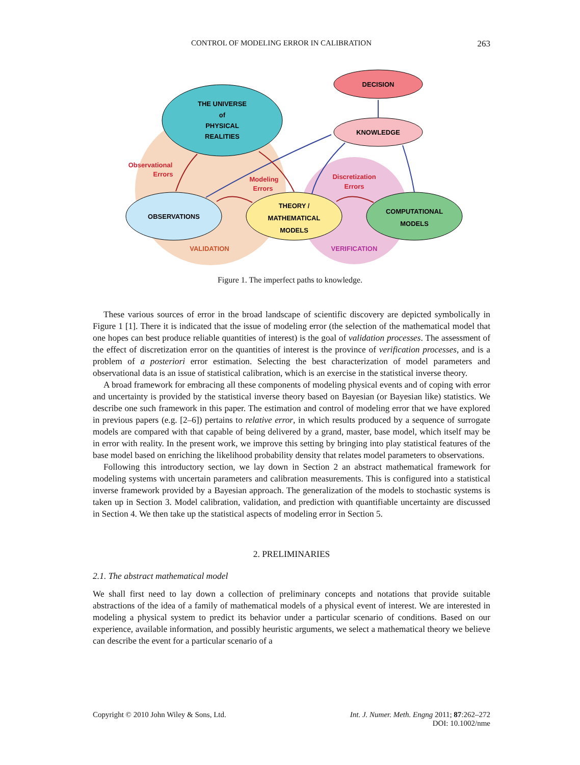CONTROL OF MODELING ERROR IN CALIBRATION 263
THE UNIVERSE
of
PHYSICAL
REALITIES
DECISION
KNOWLEDGE
OBSERVATIONS
THEORY /
MATHEMATICAL
MODELS
COMPUTATIONAL
MODELS
Observational
Errors
Modeling
Errors
Discretization
Errors
VALIDATION
VERIFICATION
Figure 1. The imperfect paths to knowledge.
These various sources of error in the broad landscape of scientific discovery are depicted symbolically in Figure 1 [1]. There it is indicated that the issue of modeling error (the selection of the mathematical model that one hopes can best produce reliable quantities of interest) is the goal of validation processes. The assessment of the effect of discretization error on the quantities of interest is the province of verification processes, and is a problem of a posteriori error estimation. Selecting the best characterization of model parameters and observational data is an issue of statistical calibration, which is an exercise in the statistical inverse theory.
A broad framework for embracing all these components of modeling physical events and of coping with error and uncertainty is provided by the statistical inverse theory based on Bayesian (or Bayesian like) statistics. We describe one such framework in this paper. The estimation and control of modeling error that we have explored in previous papers (e.g. [2–6]) pertains to relative error, in which results produced by a sequence of surrogate models are compared with that capable of being delivered by a grand, master, base model, which itself may be in error with reality. In the present work, we improve this setting by bringing into play statistical features of the base model based on enriching the likelihood probability density that relates model parameters to observations.
Following this introductory section, we lay down in Section 2 an abstract mathematical framework for modeling systems with uncertain parameters and calibration measurements. This is configured into a statistical inverse framework provided by a Bayesian approach. The generalization of the models to stochastic systems is taken up in Section 3. Model calibration, validation, and prediction with quantifiable uncertainty are discussed in Section 4. We then take up the statistical aspects of modeling error in Section 5.
2. PRELIMINARIES
2.1. The abstract mathematical model
We shall first need to lay down a collection of preliminary concepts and notations that provide suitable abstractions of the idea of a family of mathematical models of a physical event of interest. We are interested in modeling a physical system to predict its behavior under a particular scenario of conditions. Based on our experience, available information, and possibly heuristic arguments, we select a mathematical theory we believe can describe the event for a particular scenario of a
Copyright © 2010 John Wiley & Sons, Ltd. Int. J. Numer. Meth. Engng 2011; 87:262–272
DOI: 10.1002/nme